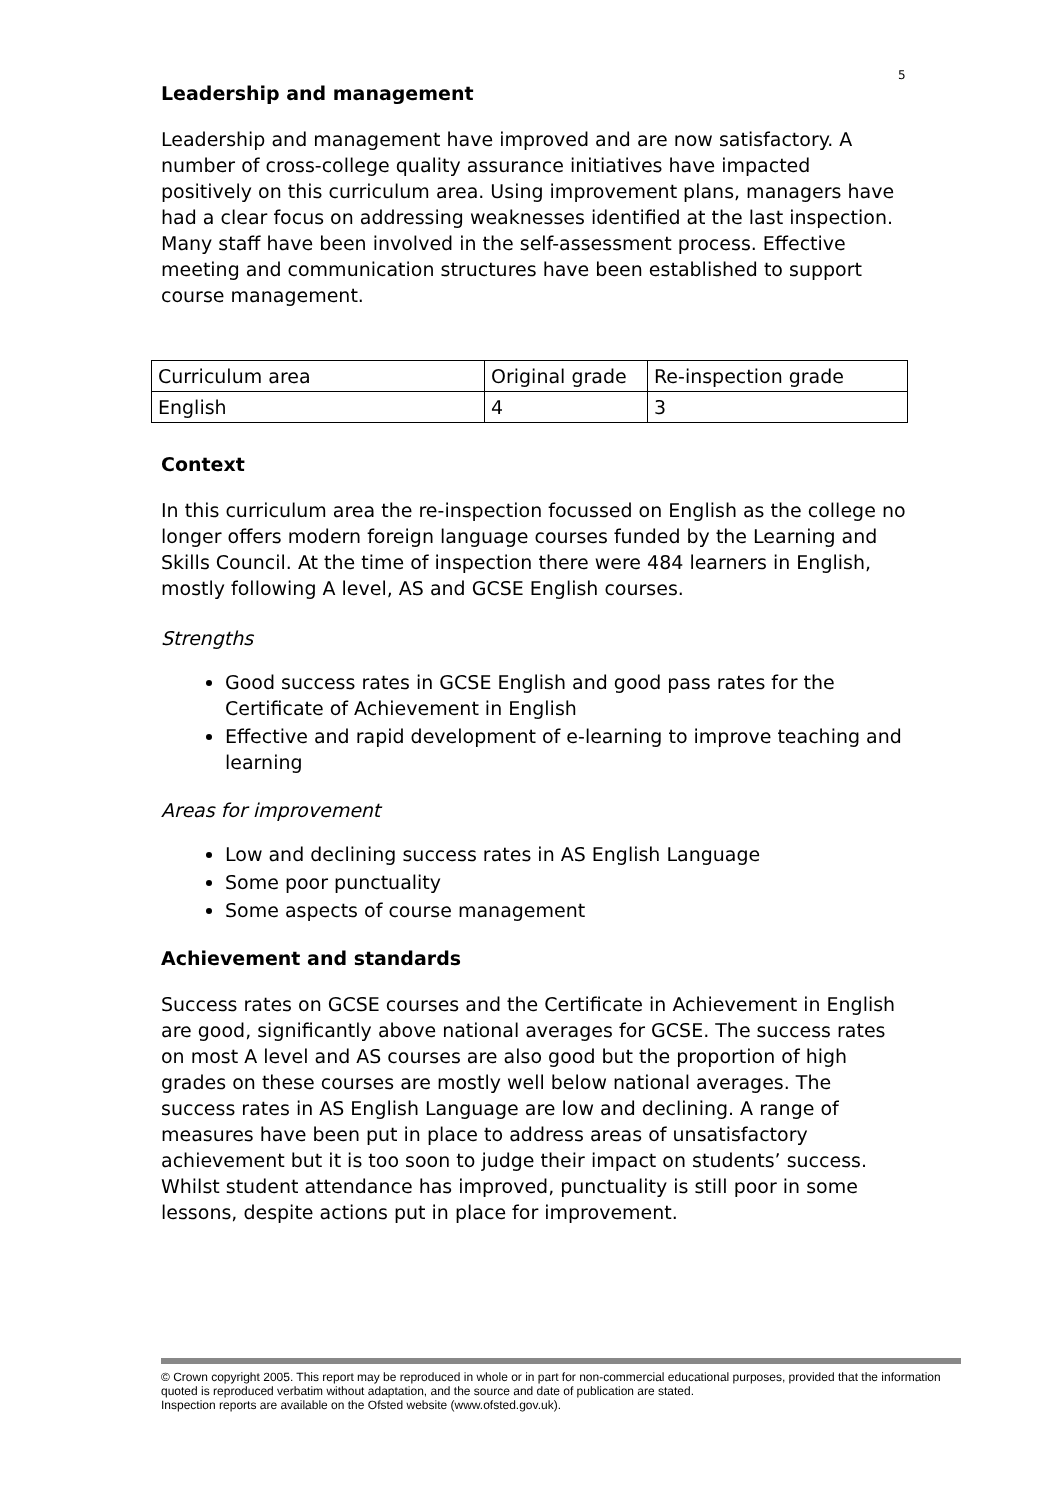5
Leadership and management
Leadership and management have improved and are now satisfactory. A number of cross-college quality assurance initiatives have impacted positively on this curriculum area. Using improvement plans, managers have had a clear focus on addressing weaknesses identified at the last inspection. Many staff have been involved in the self-assessment process. Effective meeting and communication structures have been established to support course management.
| Curriculum area | Original grade | Re-inspection grade |
| English | 4 | 3 |
Context
In this curriculum area the re-inspection focussed on English as the college no longer offers modern foreign language courses funded by the Learning and Skills Council. At the time of inspection there were 484 learners in English, mostly following A level, AS and GCSE English courses.
Strengths
Good success rates in GCSE English and good pass rates for the Certificate of Achievement in English
Effective and rapid development of e-learning to improve teaching and learning
Areas for improvement
Low and declining success rates in AS English Language
Some poor punctuality
Some aspects of course management
Achievement and standards
Success rates on GCSE courses and the Certificate in Achievement in English are good, significantly above national averages for GCSE. The success rates on most A level and AS courses are also good but the proportion of high grades on these courses are mostly well below national averages. The success rates in AS English Language are low and declining. A range of measures have been put in place to address areas of unsatisfactory achievement but it is too soon to judge their impact on students’ success. Whilst student attendance has improved, punctuality is still poor in some lessons, despite actions put in place for improvement.
© Crown copyright 2005. This report may be reproduced in whole or in part for non-commercial educational purposes, provided that the information quoted is reproduced verbatim without adaptation, and the source and date of publication are stated.
Inspection reports are available on the Ofsted website (www.ofsted.gov.uk).